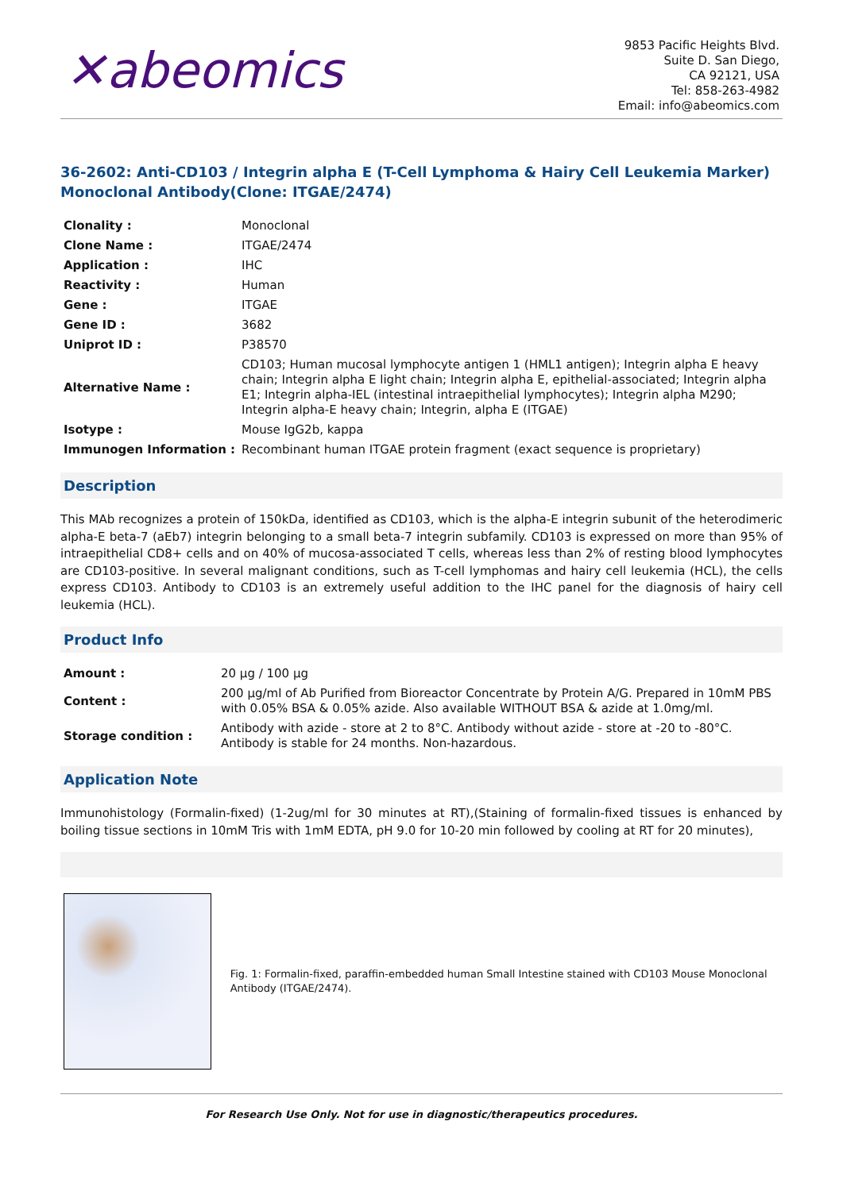✕abeomics
9853 Pacific Heights Blvd.
Suite D. San Diego,
CA 92121, USA
Tel: 858-263-4982
Email: info@abeomics.com
36-2602: Anti-CD103 / Integrin alpha E (T-Cell Lymphoma & Hairy Cell Leukemia Marker) Monoclonal Antibody(Clone: ITGAE/2474)
| Clonality : | Monoclonal |
| Clone Name : | ITGAE/2474 |
| Application : | IHC |
| Reactivity : | Human |
| Gene : | ITGAE |
| Gene ID : | 3682 |
| Uniprot ID : | P38570 |
| Alternative Name : | CD103; Human mucosal lymphocyte antigen 1 (HML1 antigen); Integrin alpha E heavy chain; Integrin alpha E light chain; Integrin alpha E, epithelial-associated; Integrin alpha E1; Integrin alpha-IEL (intestinal intraepithelial lymphocytes); Integrin alpha M290; Integrin alpha-E heavy chain; Integrin, alpha E (ITGAE) |
| Isotype : | Mouse IgG2b, kappa |
| Immunogen Information : | Recombinant human ITGAE protein fragment (exact sequence is proprietary) |
Description
This MAb recognizes a protein of 150kDa, identified as CD103, which is the alpha-E integrin subunit of the heterodimeric alpha-E beta-7 (aEb7) integrin belonging to a small beta-7 integrin subfamily. CD103 is expressed on more than 95% of intraepithelial CD8+ cells and on 40% of mucosa-associated T cells, whereas less than 2% of resting blood lymphocytes are CD103-positive. In several malignant conditions, such as T-cell lymphomas and hairy cell leukemia (HCL), the cells express CD103. Antibody to CD103 is an extremely useful addition to the IHC panel for the diagnosis of hairy cell leukemia (HCL).
Product Info
| Amount : | 20 µg / 100 µg |
| Content : | 200 µg/ml of Ab Purified from Bioreactor Concentrate by Protein A/G. Prepared in 10mM PBS with 0.05% BSA & 0.05% azide. Also available WITHOUT BSA & azide at 1.0mg/ml. |
| Storage condition : | Antibody with azide - store at 2 to 8°C. Antibody without azide - store at -20 to -80°C. Antibody is stable for 24 months. Non-hazardous. |
Application Note
Immunohistology (Formalin-fixed) (1-2ug/ml for 30 minutes at RT),(Staining of formalin-fixed tissues is enhanced by boiling tissue sections in 10mM Tris with 1mM EDTA, pH 9.0 for 10-20 min followed by cooling at RT for 20 minutes),
Fig. 1: Formalin-fixed, paraffin-embedded human Small Intestine stained with CD103 Mouse Monoclonal Antibody (ITGAE/2474).
For Research Use Only. Not for use in diagnostic/therapeutics procedures.